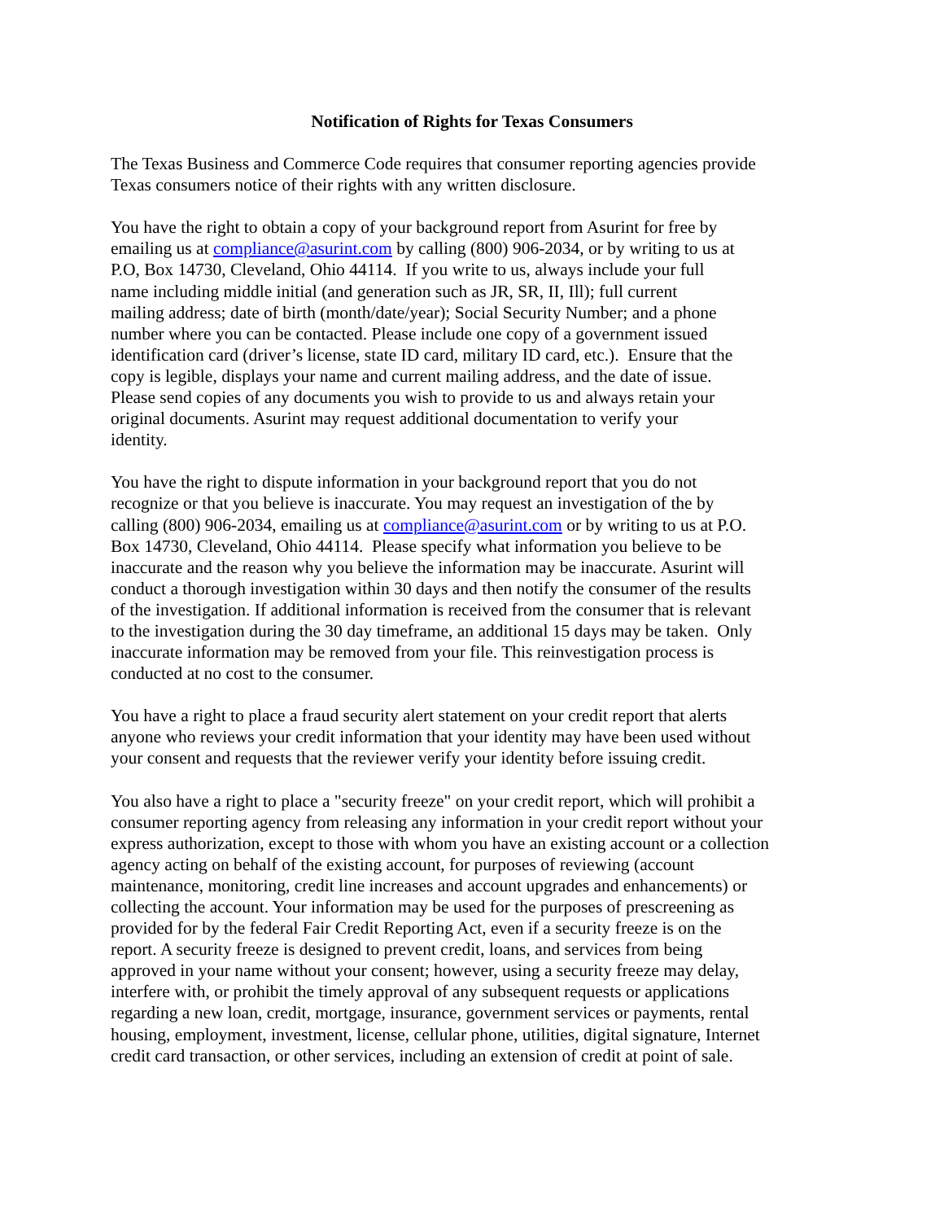Notification of Rights for Texas Consumers
The Texas Business and Commerce Code requires that consumer reporting agencies provide
Texas consumers notice of their rights with any written disclosure.
You have the right to obtain a copy of your background report from Asurint for free by
emailing us at compliance@asurint.com by calling (800) 906-2034, or by writing to us at
P.O, Box 14730, Cleveland, Ohio 44114. If you write to us, always include your full
name including middle initial (and generation such as JR, SR, II, Ill); full current
mailing address; date of birth (month/date/year); Social Security Number; and a phone
number where you can be contacted. Please include one copy of a government issued
identification card (driver’s license, state ID card, military ID card, etc.). Ensure that the
copy is legible, displays your name and current mailing address, and the date of issue.
Please send copies of any documents you wish to provide to us and always retain your
original documents. Asurint may request additional documentation to verify your
identity.
You have the right to dispute information in your background report that you do not
recognize or that you believe is inaccurate. You may request an investigation of the by
calling (800) 906-2034, emailing us at compliance@asurint.com or by writing to us at P.O.
Box 14730, Cleveland, Ohio 44114. Please specify what information you believe to be
inaccurate and the reason why you believe the information may be inaccurate. Asurint will
conduct a thorough investigation within 30 days and then notify the consumer of the results
of the investigation. If additional information is received from the consumer that is relevant
to the investigation during the 30 day timeframe, an additional 15 days may be taken. Only
inaccurate information may be removed from your file. This reinvestigation process is
conducted at no cost to the consumer.
You have a right to place a fraud security alert statement on your credit report that alerts
anyone who reviews your credit information that your identity may have been used without
your consent and requests that the reviewer verify your identity before issuing credit.
You also have a right to place a "security freeze" on your credit report, which will prohibit a
consumer reporting agency from releasing any information in your credit report without your
express authorization, except to those with whom you have an existing account or a collection
agency acting on behalf of the existing account, for purposes of reviewing (account
maintenance, monitoring, credit line increases and account upgrades and enhancements) or
collecting the account. Your information may be used for the purposes of prescreening as
provided for by the federal Fair Credit Reporting Act, even if a security freeze is on the
report. A security freeze is designed to prevent credit, loans, and services from being
approved in your name without your consent; however, using a security freeze may delay,
interfere with, or prohibit the timely approval of any subsequent requests or applications
regarding a new loan, credit, mortgage, insurance, government services or payments, rental
housing, employment, investment, license, cellular phone, utilities, digital signature, Internet
credit card transaction, or other services, including an extension of credit at point of sale.